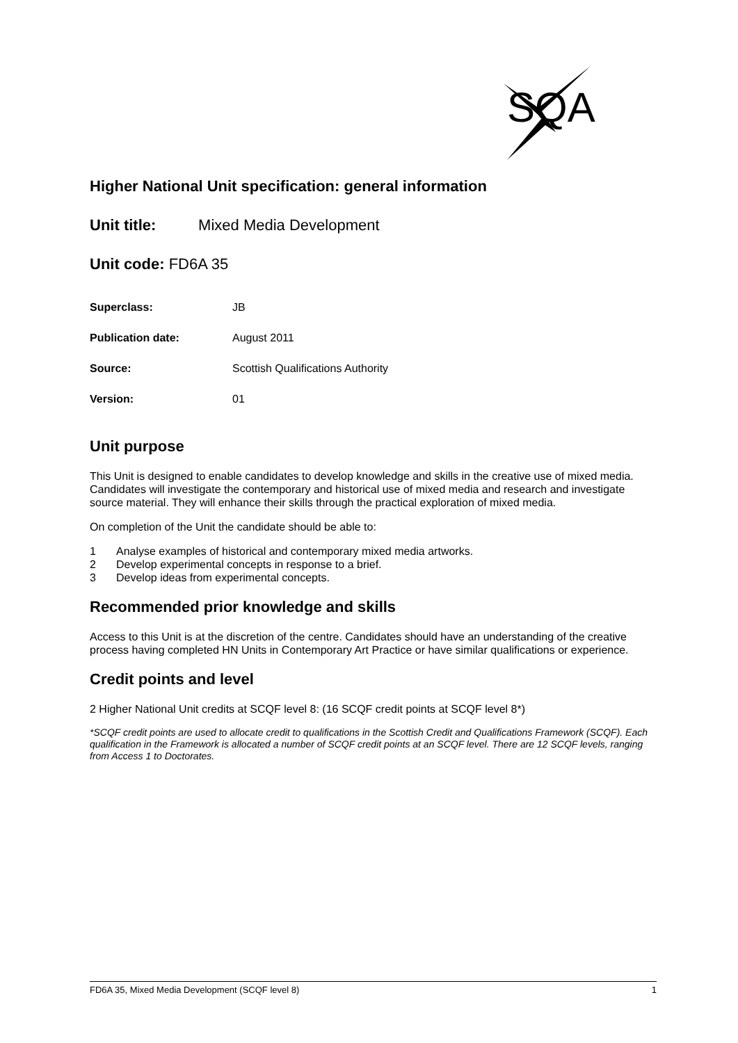SQA
Higher National Unit specification: general information
Unit title: Mixed Media Development
Unit code: FD6A 35
| Superclass: | JB |
| Publication date: | August 2011 |
| Source: | Scottish Qualifications Authority |
| Version: | 01 |
Unit purpose
This Unit is designed to enable candidates to develop knowledge and skills in the creative use of mixed media. Candidates will investigate the contemporary and historical use of mixed media and research and investigate source material. They will enhance their skills through the practical exploration of mixed media.
On completion of the Unit the candidate should be able to:
1 Analyse examples of historical and contemporary mixed media artworks.
2 Develop experimental concepts in response to a brief.
3 Develop ideas from experimental concepts.
Recommended prior knowledge and skills
Access to this Unit is at the discretion of the centre. Candidates should have an understanding of the creative process having completed HN Units in Contemporary Art Practice or have similar qualifications or experience.
Credit points and level
2 Higher National Unit credits at SCQF level 8: (16 SCQF credit points at SCQF level 8*)
*SCQF credit points are used to allocate credit to qualifications in the Scottish Credit and Qualifications Framework (SCQF). Each qualification in the Framework is allocated a number of SCQF credit points at an SCQF level. There are 12 SCQF levels, ranging from Access 1 to Doctorates.
FD6A 35, Mixed Media Development (SCQF level 8) 1